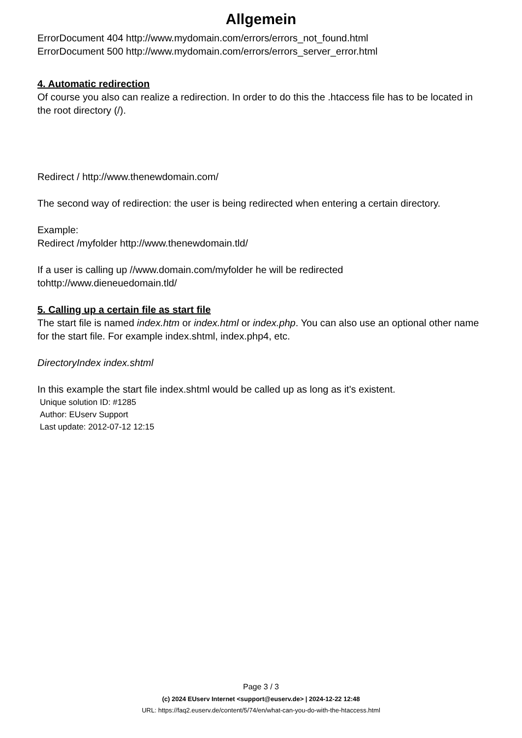Allgemein
ErrorDocument 404 http://www.mydomain.com/errors/errors_not_found.html
ErrorDocument 500 http://www.mydomain.com/errors/errors_server_error.html
4. Automatic redirection
Of course you also can realize a redirection. In order to do this the .htaccess file has to be located in the root directory (/).
Redirect / http://www.thenewdomain.com/
The second way of redirection: the user is being redirected when entering a certain directory.
Example:
Redirect /myfolder http://www.thenewdomain.tld/
If a user is calling up //www.domain.com/myfolder he will be redirected tohttp://www.dieneuedomain.tld/
5. Calling up a certain file as start file
The start file is named index.htm or index.html or index.php. You can also use an optional other name for the start file. For example index.shtml, index.php4, etc.
DirectoryIndex index.shtml
In this example the start file index.shtml would be called up as long as it's existent.
Unique solution ID: #1285
Author: EUserv Support
Last update: 2012-07-12 12:15
Page 3 / 3
(c) 2024 EUserv Internet <support@euserv.de> | 2024-12-22 12:48
URL: https://faq2.euserv.de/content/5/74/en/what-can-you-do-with-the-htaccess.html